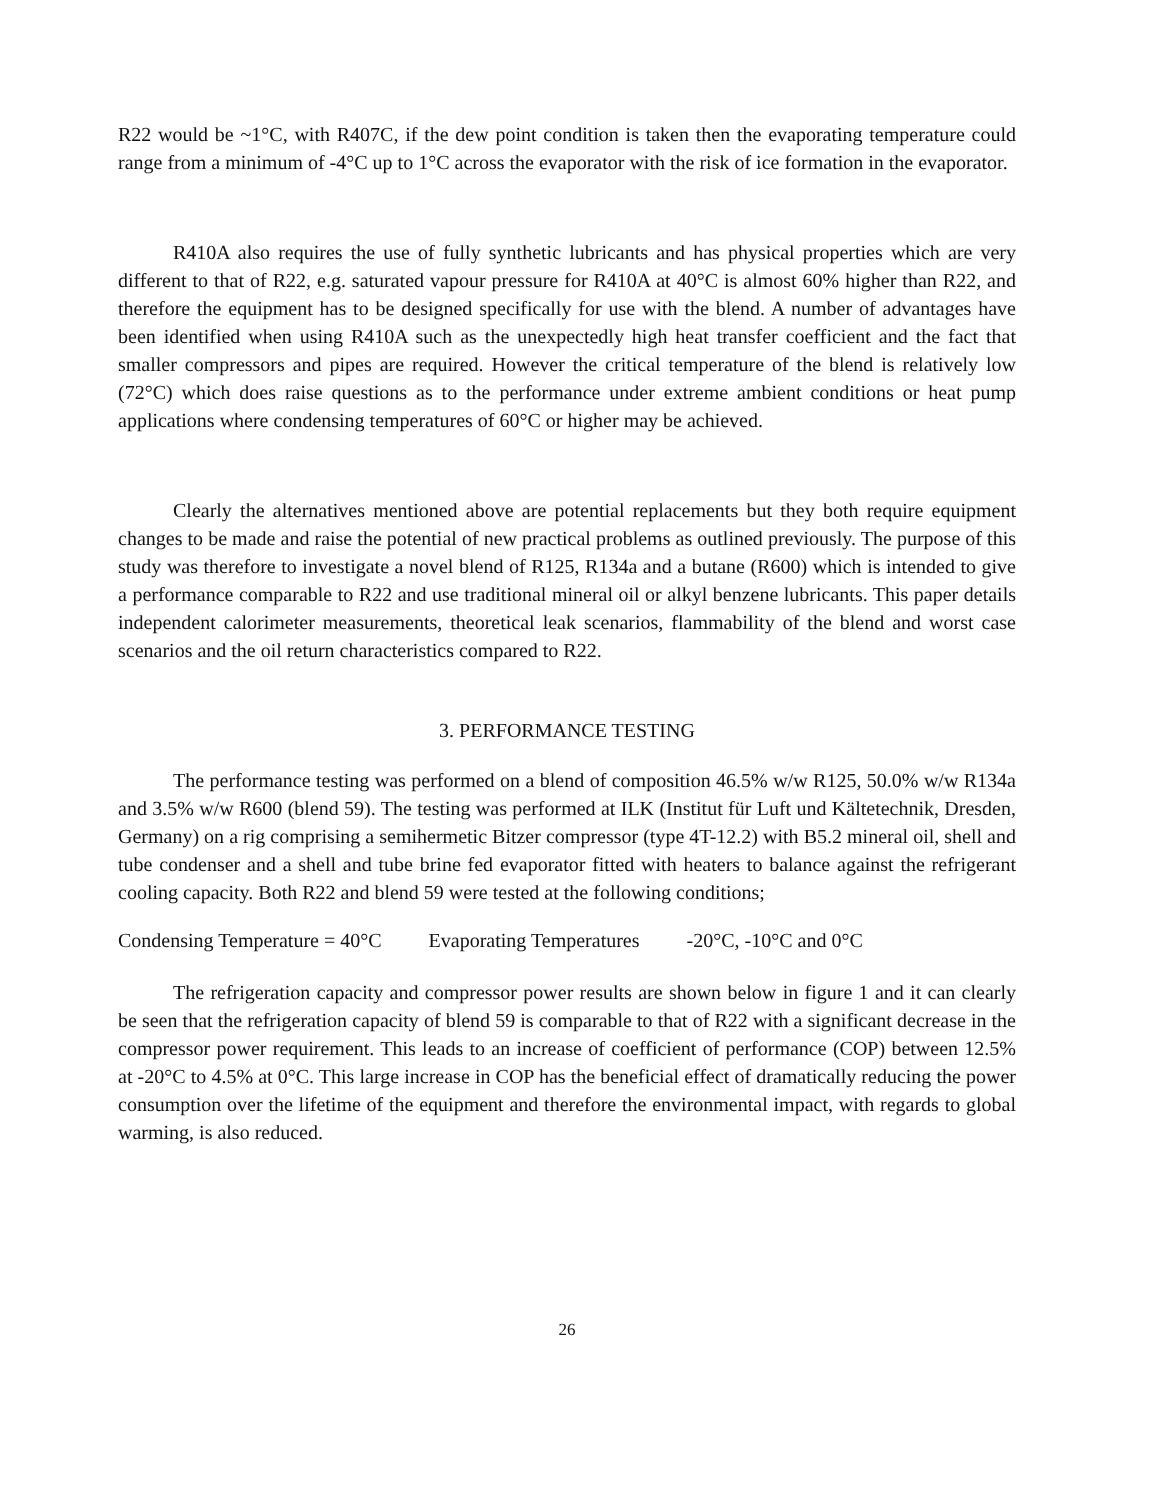R22 would be ~1°C, with R407C, if the dew point condition is taken then the evaporating temperature could range from a minimum of -4°C up to 1°C across the evaporator with the risk of ice formation in the evaporator.
R410A also requires the use of fully synthetic lubricants and has physical properties which are very different to that of R22, e.g. saturated vapour pressure for R410A at 40°C is almost 60% higher than R22, and therefore the equipment has to be designed specifically for use with the blend. A number of advantages have been identified when using R410A such as the unexpectedly high heat transfer coefficient and the fact that smaller compressors and pipes are required. However the critical temperature of the blend is relatively low (72°C) which does raise questions as to the performance under extreme ambient conditions or heat pump applications where condensing temperatures of 60°C or higher may be achieved.
Clearly the alternatives mentioned above are potential replacements but they both require equipment changes to be made and raise the potential of new practical problems as outlined previously. The purpose of this study was therefore to investigate a novel blend of R125, R134a and a butane (R600) which is intended to give a performance comparable to R22 and use traditional mineral oil or alkyl benzene lubricants. This paper details independent calorimeter measurements, theoretical leak scenarios, flammability of the blend and worst case scenarios and the oil return characteristics compared to R22.
3. PERFORMANCE TESTING
The performance testing was performed on a blend of composition 46.5% w/w R125, 50.0% w/w R134a and 3.5% w/w R600 (blend 59). The testing was performed at ILK (Institut für Luft und Kältetechnik, Dresden, Germany) on a rig comprising a semihermetic Bitzer compressor (type 4T-12.2) with B5.2 mineral oil, shell and tube condenser and a shell and tube brine fed evaporator fitted with heaters to balance against the refrigerant cooling capacity. Both R22 and blend 59 were tested at the following conditions;
Condensing Temperature = 40°C Evaporating Temperatures -20°C, -10°C and 0°C
The refrigeration capacity and compressor power results are shown below in figure 1 and it can clearly be seen that the refrigeration capacity of blend 59 is comparable to that of R22 with a significant decrease in the compressor power requirement. This leads to an increase of coefficient of performance (COP) between 12.5% at -20°C to 4.5% at 0°C. This large increase in COP has the beneficial effect of dramatically reducing the power consumption over the lifetime of the equipment and therefore the environmental impact, with regards to global warming, is also reduced.
26